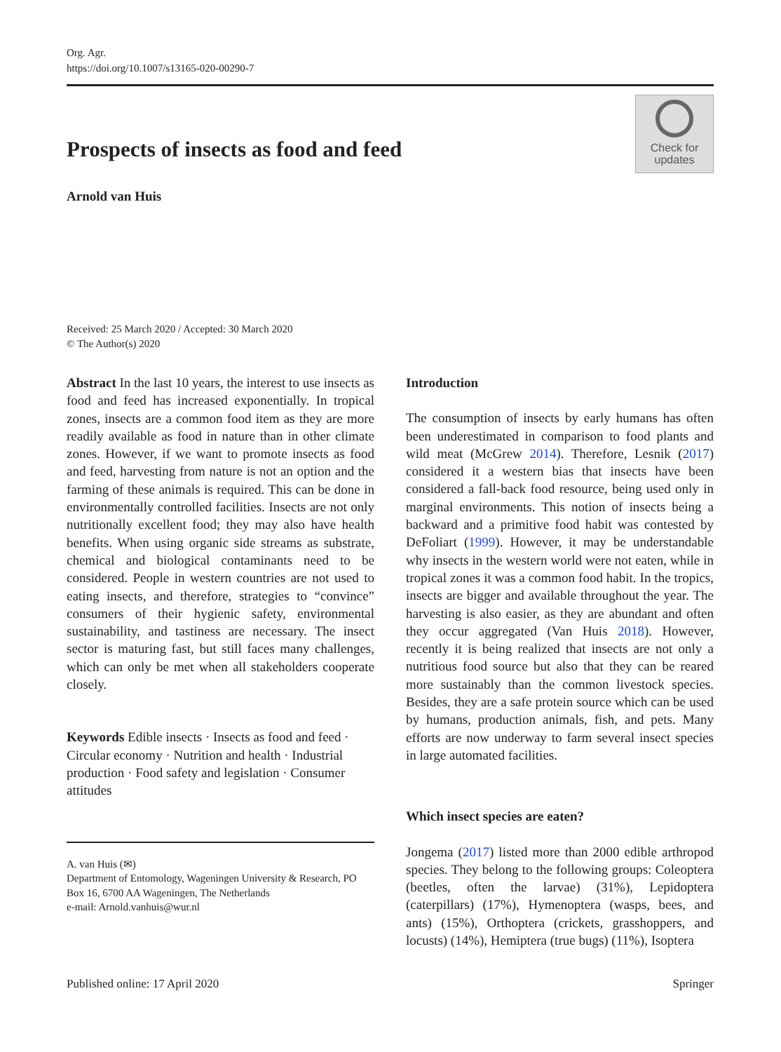Org. Agr.
https://doi.org/10.1007/s13165-020-00290-7
Prospects of insects as food and feed
Check for
updates
Arnold van Huis
Received: 25 March 2020 / Accepted: 30 March 2020
© The Author(s) 2020
Abstract In the last 10 years, the interest to use insects as food and feed has increased exponentially. In tropical zones, insects are a common food item as they are more readily available as food in nature than in other climate zones. However, if we want to promote insects as food and feed, harvesting from nature is not an option and the farming of these animals is required. This can be done in environmentally controlled facilities. Insects are not only nutritionally excellent food; they may also have health benefits. When using organic side streams as substrate, chemical and biological contaminants need to be considered. People in western countries are not used to eating insects, and therefore, strategies to “convince” consumers of their hygienic safety, environmental sustainability, and tastiness are necessary. The insect sector is maturing fast, but still faces many challenges, which can only be met when all stakeholders cooperate closely.
Keywords Edible insects · Insects as food and feed · Circular economy · Nutrition and health · Industrial production · Food safety and legislation · Consumer attitudes
A. van Huis (✉)
Department of Entomology, Wageningen University & Research, PO Box 16, 6700 AA Wageningen, The Netherlands
e-mail: Arnold.vanhuis@wur.nl
Introduction
The consumption of insects by early humans has often been underestimated in comparison to food plants and wild meat (McGrew 2014). Therefore, Lesnik (2017) considered it a western bias that insects have been considered a fall-back food resource, being used only in marginal environments. This notion of insects being a backward and a primitive food habit was contested by DeFoliart (1999). However, it may be understandable why insects in the western world were not eaten, while in tropical zones it was a common food habit. In the tropics, insects are bigger and available throughout the year. The harvesting is also easier, as they are abundant and often they occur aggregated (Van Huis 2018). However, recently it is being realized that insects are not only a nutritious food source but also that they can be reared more sustainably than the common livestock species. Besides, they are a safe protein source which can be used by humans, production animals, fish, and pets. Many efforts are now underway to farm several insect species in large automated facilities.
Which insect species are eaten?
Jongema (2017) listed more than 2000 edible arthropod species. They belong to the following groups: Coleoptera (beetles, often the larvae) (31%), Lepidoptera (caterpillars) (17%), Hymenoptera (wasps, bees, and ants) (15%), Orthoptera (crickets, grasshoppers, and locusts) (14%), Hemiptera (true bugs) (11%), Isoptera
Published online: 17 April 2020 Springer